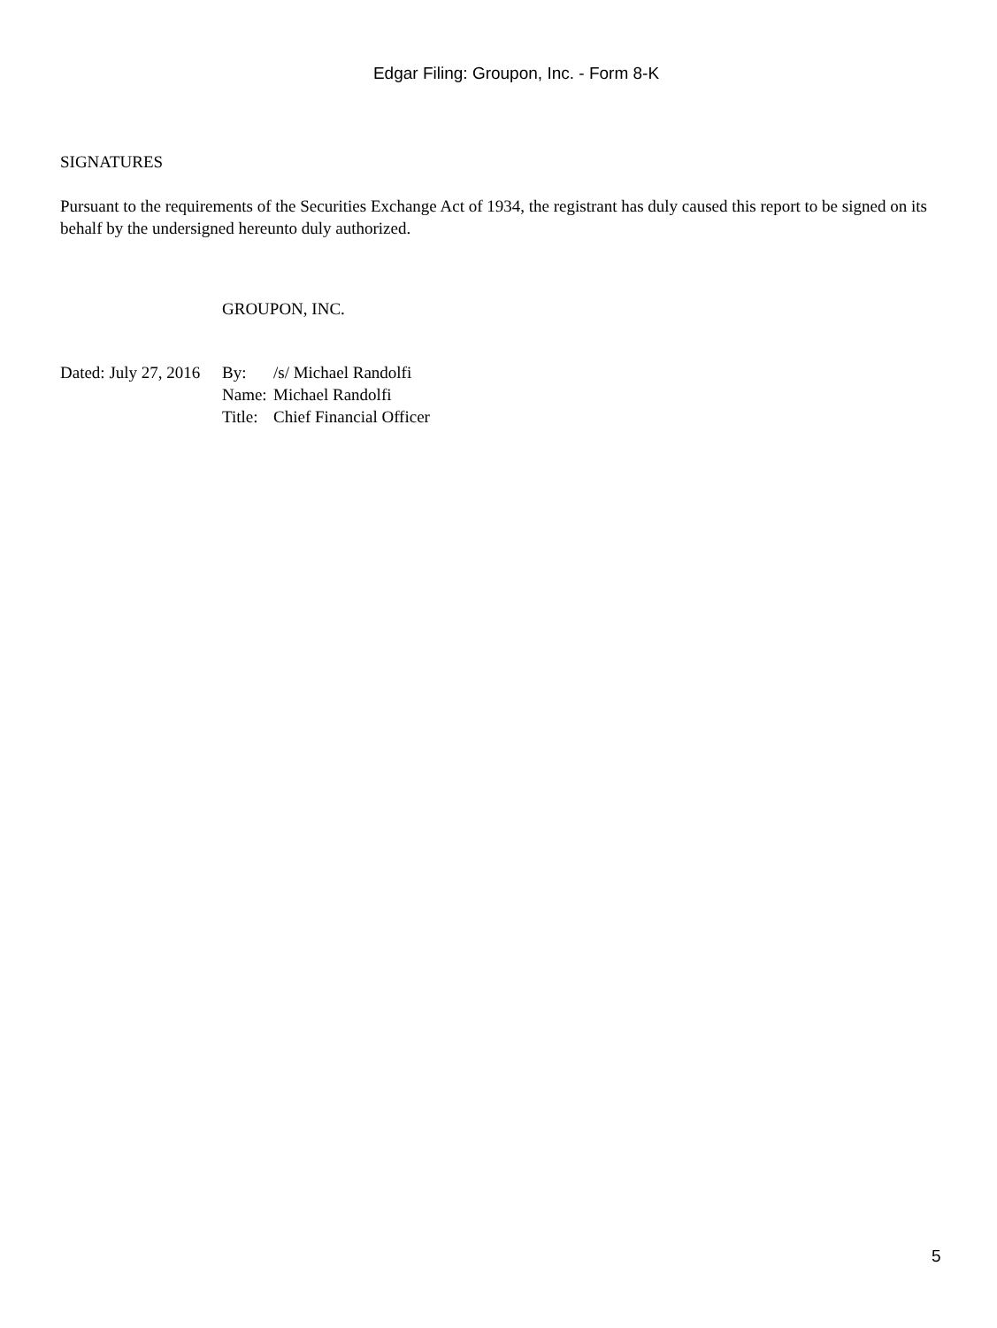Edgar Filing: Groupon, Inc. - Form 8-K
SIGNATURES
Pursuant to the requirements of the Securities Exchange Act of 1934, the registrant has duly caused this report to be signed on its behalf by the undersigned hereunto duly authorized.
GROUPON, INC.
| Dated: July 27, 2016 | By: | /s/ Michael Randolfi |
| | Name: | Michael Randolfi |
| | Title: | Chief Financial Officer |
5